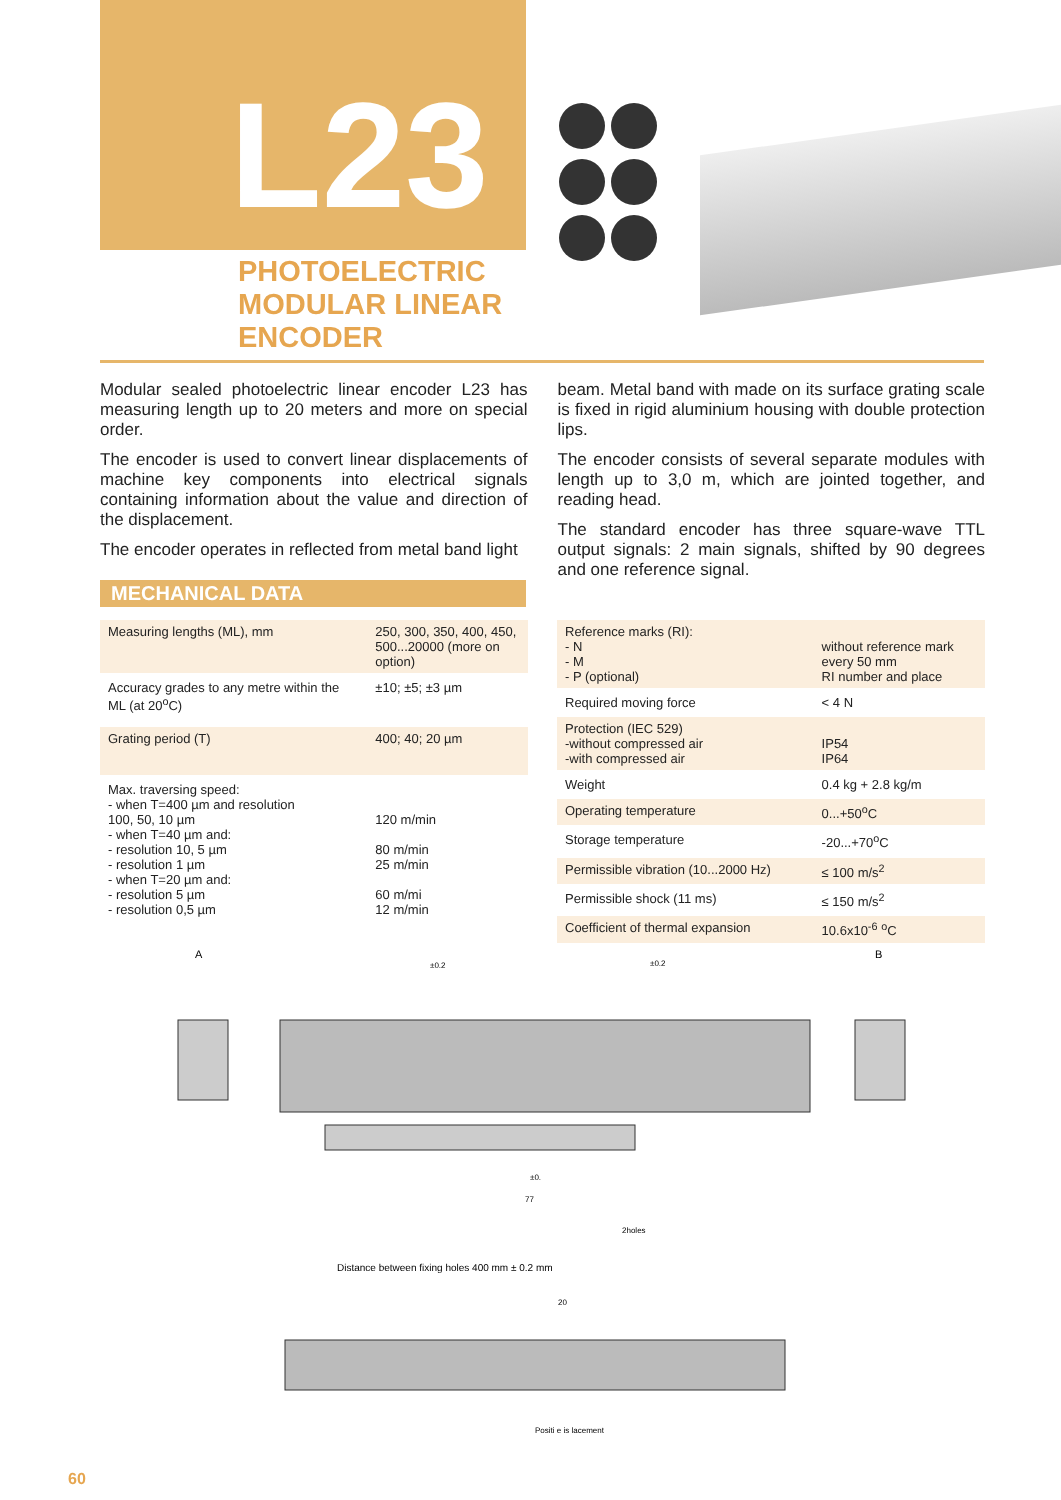L23
PHOTOELECTRIC
MODULAR LINEAR
ENCODER
Modular sealed photoelectric linear encoder L23 has measuring length up to 20 meters and more on special order.
The encoder is used to convert linear displacements of machine key components into electrical signals containing information about the value and direction of the displacement.
The encoder operates in reflected from metal band light
beam. Metal band with made on its surface grating scale is fixed in rigid aluminium housing with double protection lips.
The encoder consists of several separate modules with length up to 3,0 m, which are jointed together, and reading head.
The standard encoder has three square-wave TTL output signals: 2 main signals, shifted by 90 degrees and one reference signal.
MECHANICAL DATA
| Measuring lengths (ML), mm | 250, 300, 350, 400, 450, 500...20000 (more on option) |
| Accuracy grades to any metre within the ML (at 20<sup>o</sup>C) | ±10; ±5; ±3 µm |
| Grating period (T) | 400; 40; 20 µm |
| Max. traversing speed: - when T=400 µm and resolution 100, 50, 10 µm - when T=40 µm and: - resolution 10, 5 µm - resolution 1 µm - when T=20 µm and: - resolution 5 µm - resolution 0,5 µm | 120 m/min 80 m/min 25 m/min 60 m/mi 12 m/min |
| Reference marks (RI): - N - M - P (optional) | without reference mark every 50 mm RI number and place |
| Required moving force | < 4 N |
| Protection (IEC 529) -without compressed air -with compressed air | IP54 IP64 |
| Weight | 0.4 kg + 2.8 kg/m |
| Operating temperature | 0...+50<sup>o</sup>C |
| Storage temperature | -20...+70<sup>o</sup>C |
| Permissible vibration (10...2000 Hz) | ≤ 100 m/s<sup>2</sup> |
| Permissible shock (11 ms) | ≤ 150 m/s<sup>2</sup> |
| Coefficient of thermal expansion | 10.6x10<sup>-6</sup> <sup>o</sup>C |
A
B
±0.2
±0.2
±0.
77
2holes
Distance between fixing holes 400 mm ± 0.2 mm
20
Positi e is lacement
60